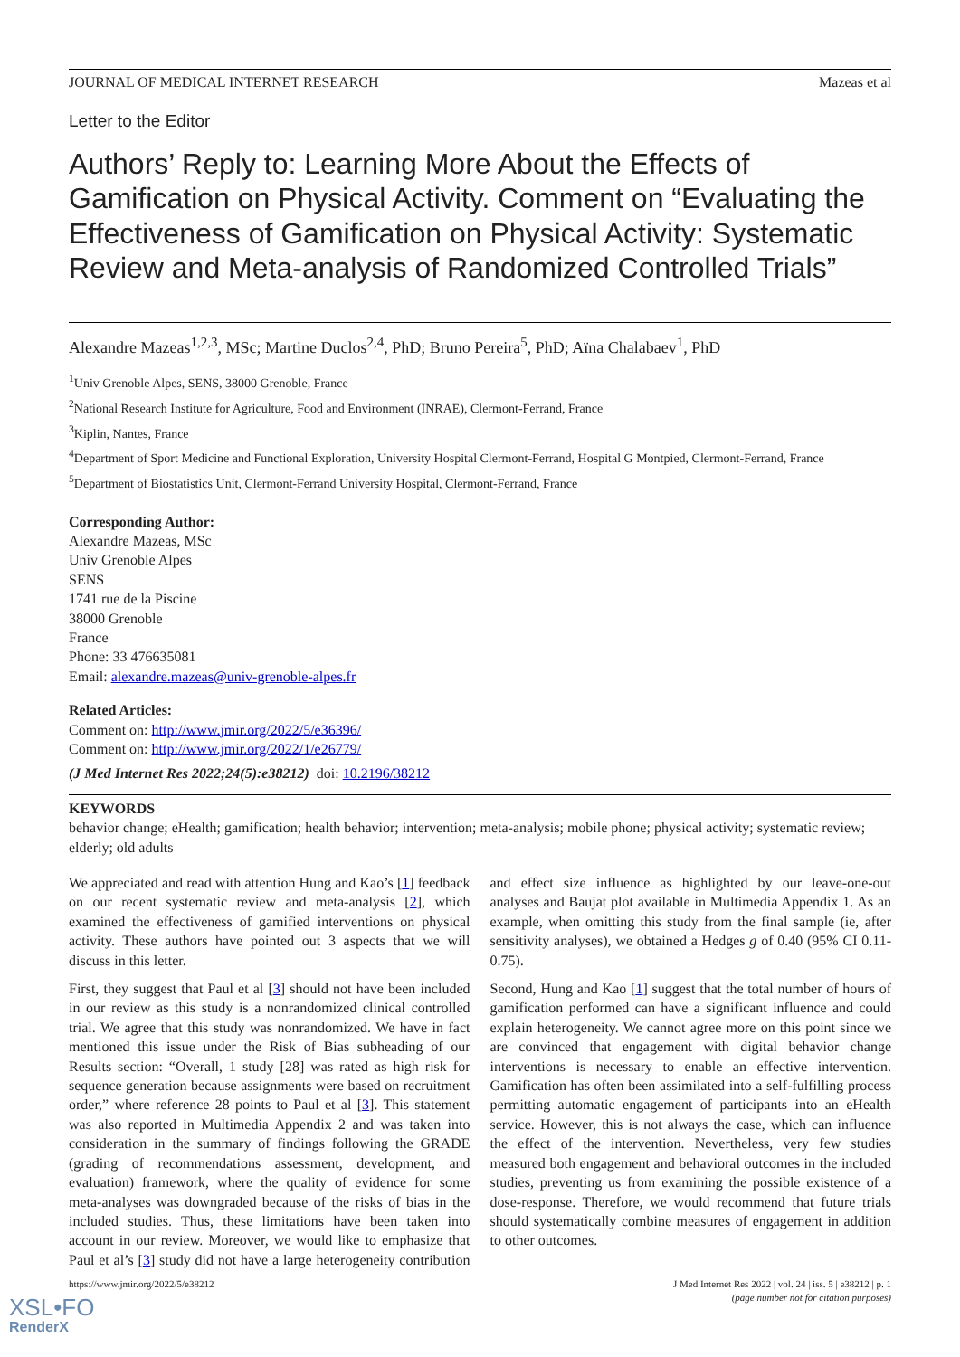JOURNAL OF MEDICAL INTERNET RESEARCH Mazeas et al
Letter to the Editor
Authors’ Reply to: Learning More About the Effects of Gamification on Physical Activity. Comment on “Evaluating the Effectiveness of Gamification on Physical Activity: Systematic Review and Meta-analysis of Randomized Controlled Trials”
Alexandre Mazeas<sup>1,2,3</sup>, MSc; Martine Duclos<sup>2,4</sup>, PhD; Bruno Pereira<sup>5</sup>, PhD; Aïna Chalabaev<sup>1</sup>, PhD
<sup>1</sup> Univ Grenoble Alpes, SENS, 38000 Grenoble, France
<sup>2</sup> National Research Institute for Agriculture, Food and Environment (INRAE), Clermont-Ferrand, France
<sup>3</sup> Kiplin, Nantes, France
<sup>4</sup> Department of Sport Medicine and Functional Exploration, University Hospital Clermont-Ferrand, Hospital G Montpied, Clermont-Ferrand, France
<sup>5</sup> Department of Biostatistics Unit, Clermont-Ferrand University Hospital, Clermont-Ferrand, France
Corresponding Author:
Alexandre Mazeas, MSc
Univ Grenoble Alpes
SENS
1741 rue de la Piscine
38000 Grenoble
France
Phone: 33 476635081
Email: alexandre.mazeas@univ-grenoble-alpes.fr
Related Articles:
Comment on: http://www.jmir.org/2022/5/e36396/
Comment on: http://www.jmir.org/2022/1/e26779/
(J Med Internet Res 2022;24(5):e38212) doi: 10.2196/38212
KEYWORDS
behavior change; eHealth; gamification; health behavior; intervention; meta-analysis; mobile phone; physical activity; systematic review; elderly; old adults
We appreciated and read with attention Hung and Kao’s [1] feedback on our recent systematic review and meta-analysis [2], which examined the effectiveness of gamified interventions on physical activity. These authors have pointed out 3 aspects that we will discuss in this letter.
First, they suggest that Paul et al [3] should not have been included in our review as this study is a nonrandomized clinical controlled trial. We agree that this study was nonrandomized. We have in fact mentioned this issue under the Risk of Bias subheading of our Results section: “Overall, 1 study [28] was rated as high risk for sequence generation because assignments were based on recruitment order,” where reference 28 points to Paul et al [3]. This statement was also reported in Multimedia Appendix 2 and was taken into consideration in the summary of findings following the GRADE (grading of recommendations assessment, development, and evaluation) framework, where the quality of evidence for some meta-analyses was downgraded because of the risks of bias in the included studies. Thus, these limitations have been taken into account in our review. Moreover, we would like to emphasize that Paul et al’s [3] study did not have a large heterogeneity contribution and effect size influence as highlighted by our leave-one-out analyses and Baujat plot available in Multimedia Appendix 1. As an example, when omitting this study from the final sample (ie, after sensitivity analyses), we obtained a Hedges g of 0.40 (95% CI 0.11-0.75).
Second, Hung and Kao [1] suggest that the total number of hours of gamification performed can have a significant influence and could explain heterogeneity. We cannot agree more on this point since we are convinced that engagement with digital behavior change interventions is necessary to enable an effective intervention. Gamification has often been assimilated into a self-fulfilling process permitting automatic engagement of participants into an eHealth service. However, this is not always the case, which can influence the effect of the intervention. Nevertheless, very few studies measured both engagement and behavioral outcomes in the included studies, preventing us from examining the possible existence of a dose-response. Therefore, we would recommend that future trials should systematically combine measures of engagement in addition to other outcomes.
https://www.jmir.org/2022/5/e38212 J Med Internet Res 2022 | vol. 24 | iss. 5 | e38212 | p. 1
(page number not for citation purposes)
XSL•FO
RenderX